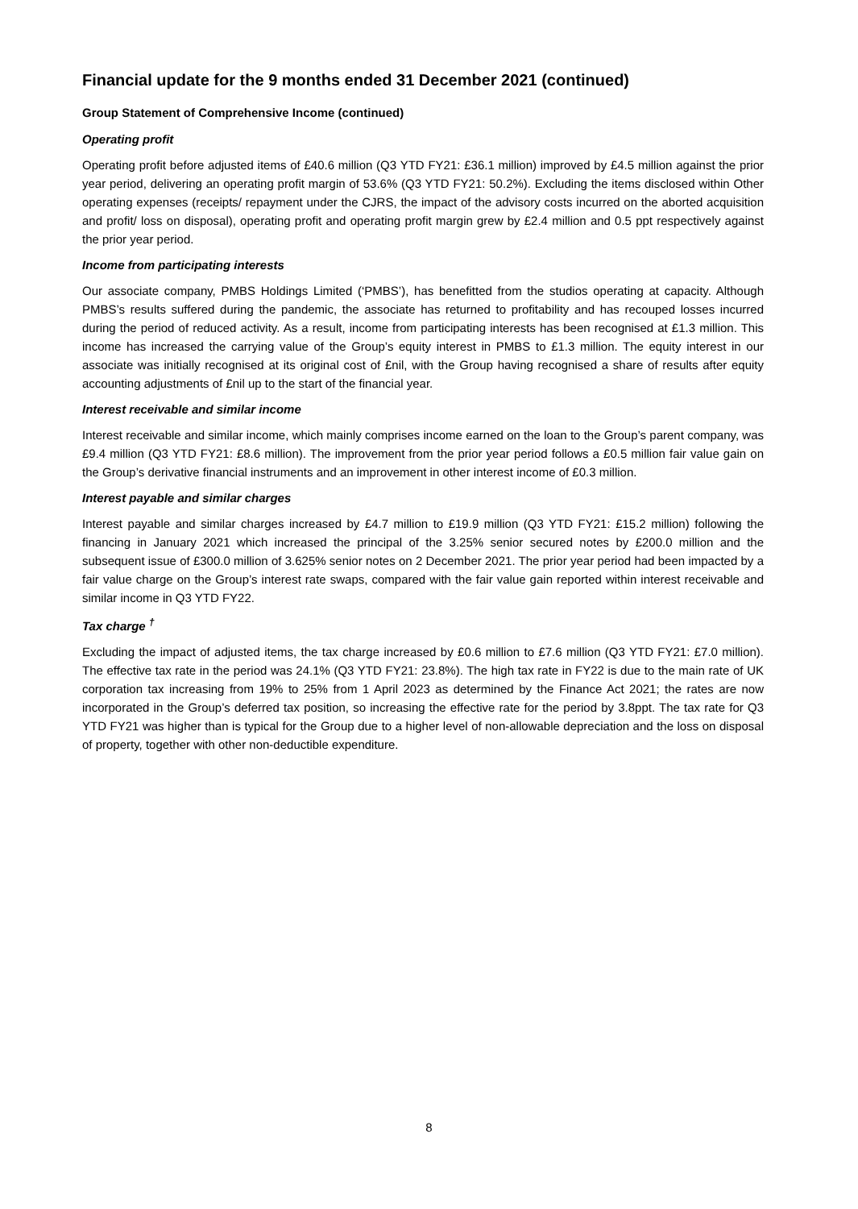Financial update for the 9 months ended 31 December 2021 (continued)
Group Statement of Comprehensive Income (continued)
Operating profit
Operating profit before adjusted items of £40.6 million (Q3 YTD FY21: £36.1 million) improved by £4.5 million against the prior year period, delivering an operating profit margin of 53.6% (Q3 YTD FY21: 50.2%). Excluding the items disclosed within Other operating expenses (receipts/ repayment under the CJRS, the impact of the advisory costs incurred on the aborted acquisition and profit/ loss on disposal), operating profit and operating profit margin grew by £2.4 million and 0.5 ppt respectively against the prior year period.
Income from participating interests
Our associate company, PMBS Holdings Limited (‘PMBS’), has benefitted from the studios operating at capacity. Although PMBS’s results suffered during the pandemic, the associate has returned to profitability and has recouped losses incurred during the period of reduced activity. As a result, income from participating interests has been recognised at £1.3 million. This income has increased the carrying value of the Group’s equity interest in PMBS to £1.3 million. The equity interest in our associate was initially recognised at its original cost of £nil, with the Group having recognised a share of results after equity accounting adjustments of £nil up to the start of the financial year.
Interest receivable and similar income
Interest receivable and similar income, which mainly comprises income earned on the loan to the Group’s parent company, was £9.4 million (Q3 YTD FY21: £8.6 million). The improvement from the prior year period follows a £0.5 million fair value gain on the Group’s derivative financial instruments and an improvement in other interest income of £0.3 million.
Interest payable and similar charges
Interest payable and similar charges increased by £4.7 million to £19.9 million (Q3 YTD FY21: £15.2 million) following the financing in January 2021 which increased the principal of the 3.25% senior secured notes by £200.0 million and the subsequent issue of £300.0 million of 3.625% senior notes on 2 December 2021. The prior year period had been impacted by a fair value charge on the Group’s interest rate swaps, compared with the fair value gain reported within interest receivable and similar income in Q3 YTD FY22.
Tax charge <sup>†</sup>
Excluding the impact of adjusted items, the tax charge increased by £0.6 million to £7.6 million (Q3 YTD FY21: £7.0 million). The effective tax rate in the period was 24.1% (Q3 YTD FY21: 23.8%). The high tax rate in FY22 is due to the main rate of UK corporation tax increasing from 19% to 25% from 1 April 2023 as determined by the Finance Act 2021; the rates are now incorporated in the Group’s deferred tax position, so increasing the effective rate for the period by 3.8ppt. The tax rate for Q3 YTD FY21 was higher than is typical for the Group due to a higher level of non-allowable depreciation and the loss on disposal of property, together with other non-deductible expenditure.
8